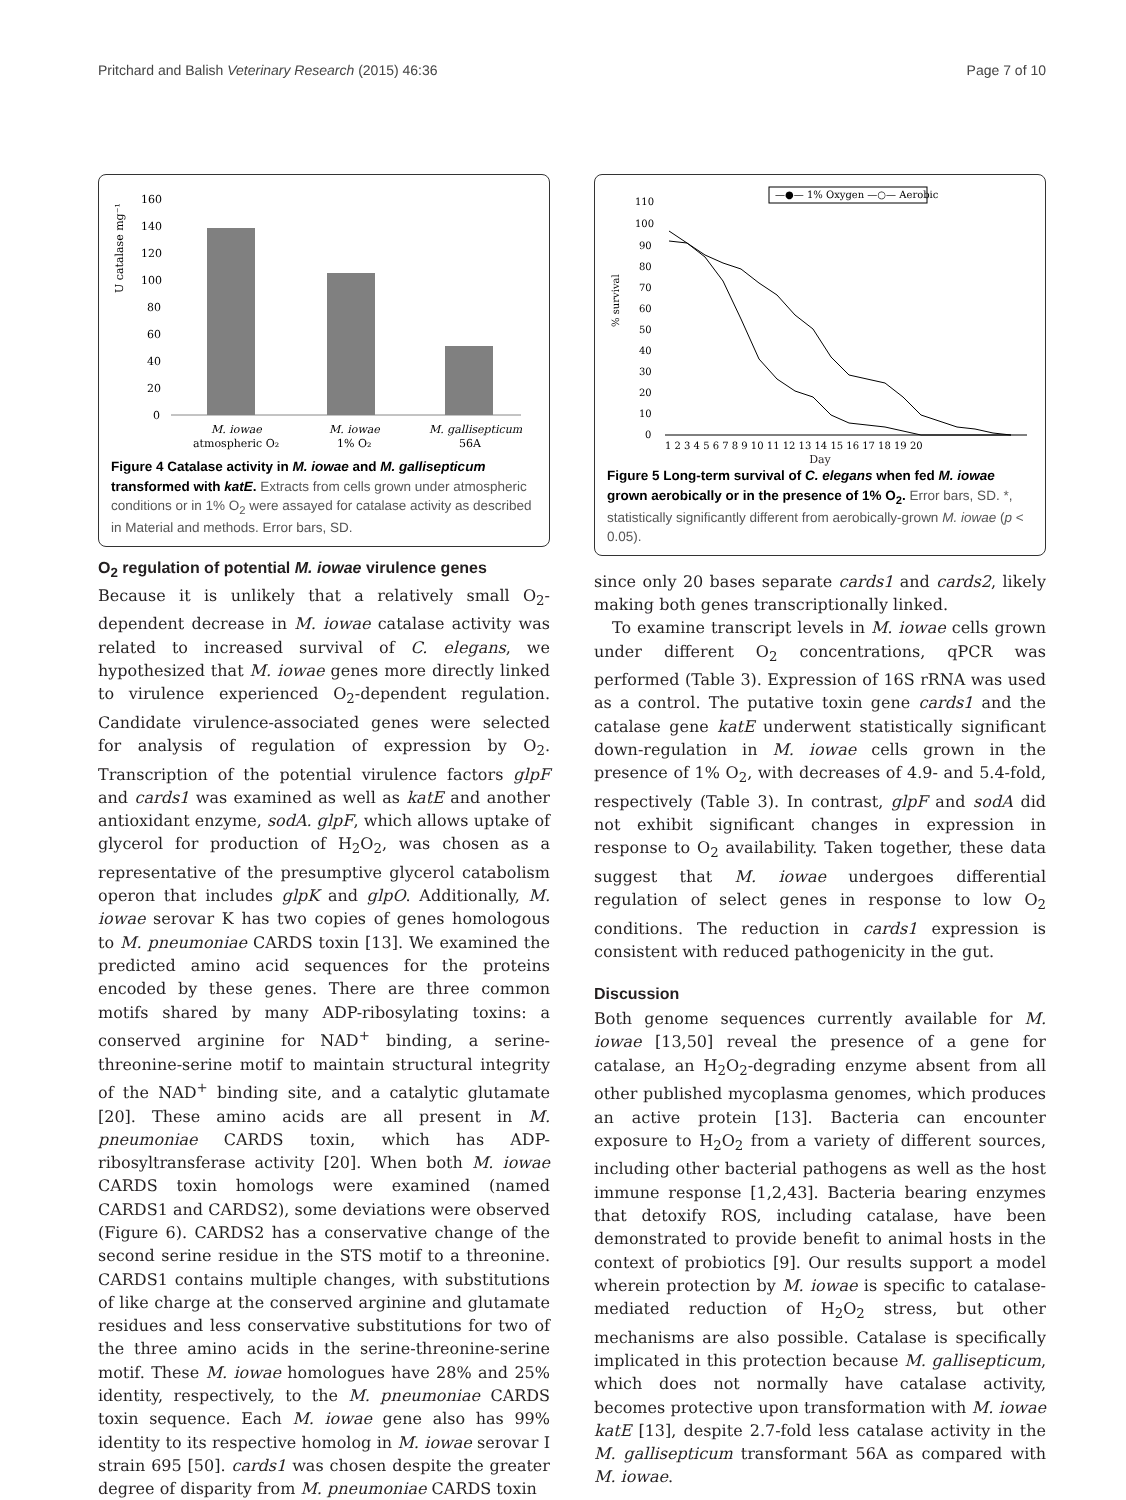Pritchard and Balish Veterinary Research (2015) 46:36 Page 7 of 10
U catalase mg⁻¹
160
140
120
100
80
60
40
20
0
M. iowae
atmospheric O₂
M. iowae
1% O₂
M. gallisepticum
56A
Figure 4 Catalase activity in M. iowae and M. gallisepticum transformed with katE. Extracts from cells grown under atmospheric conditions or in 1% O<sub>2</sub> were assayed for catalase activity as described in Material and methods. Error bars, SD.
O<sub>2</sub> regulation of potential M. iowae virulence genes
Because it is unlikely that a relatively small O<sub>2</sub>-dependent decrease in M. iowae catalase activity was related to increased survival of C. elegans, we hypothesized that M. iowae genes more directly linked to virulence experienced O<sub>2</sub>-dependent regulation. Candidate virulence-associated genes were selected for analysis of regulation of expression by O<sub>2</sub>. Transcription of the potential virulence factors glpF and cards1 was examined as well as katE and another antioxidant enzyme, sodA. glpF, which allows uptake of glycerol for production of H<sub>2</sub>O<sub>2</sub>, was chosen as a representative of the presumptive glycerol catabolism operon that includes glpK and glpO. Additionally, M. iowae serovar K has two copies of genes homologous to M. pneumoniae CARDS toxin [13]. We examined the predicted amino acid sequences for the proteins encoded by these genes. There are three common motifs shared by many ADP-ribosylating toxins: a conserved arginine for NAD<sup>+</sup> binding, a serine-threonine-serine motif to maintain structural integrity of the NAD<sup>+</sup> binding site, and a catalytic glutamate [20]. These amino acids are all present in M. pneumoniae CARDS toxin, which has ADP-ribosyltransferase activity [20]. When both M. iowae CARDS toxin homologs were examined (named CARDS1 and CARDS2), some deviations were observed (Figure 6). CARDS2 has a conservative change of the second serine residue in the STS motif to a threonine. CARDS1 contains multiple changes, with substitutions of like charge at the conserved arginine and glutamate residues and less conservative substitutions for two of the three amino acids in the serine-threonine-serine motif. These M. iowae homologues have 28% and 25% identity, respectively, to the M. pneumoniae CARDS toxin sequence. Each M. iowae gene also has 99% identity to its respective homolog in M. iowae serovar I strain 695 [50]. cards1 was chosen despite the greater degree of disparity from M. pneumoniae CARDS toxin
—●— 1% Oxygen —○— Aerobic
% survival
110
100
90
80
70
60
50
40
30
20
10
0
1 2 3 4 5 6 7 8 9 10 11 12 13 14 15 16 17 18 19 20
Day
Figure 5 Long-term survival of C. elegans when fed M. iowae grown aerobically or in the presence of 1% O<sub>2</sub>. Error bars, SD. *, statistically significantly different from aerobically-grown M. iowae (p < 0.05).
since only 20 bases separate cards1 and cards2, likely making both genes transcriptionally linked.
To examine transcript levels in M. iowae cells grown under different O<sub>2</sub> concentrations, qPCR was performed (Table 3). Expression of 16S rRNA was used as a control. The putative toxin gene cards1 and the catalase gene katE underwent statistically significant down-regulation in M. iowae cells grown in the presence of 1% O<sub>2</sub>, with decreases of 4.9- and 5.4-fold, respectively (Table 3). In contrast, glpF and sodA did not exhibit significant changes in expression in response to O<sub>2</sub> availability. Taken together, these data suggest that M. iowae undergoes differential regulation of select genes in response to low O<sub>2</sub> conditions. The reduction in cards1 expression is consistent with reduced pathogenicity in the gut.
Discussion
Both genome sequences currently available for M. iowae [13,50] reveal the presence of a gene for catalase, an H<sub>2</sub>O<sub>2</sub>-degrading enzyme absent from all other published mycoplasma genomes, which produces an active protein [13]. Bacteria can encounter exposure to H<sub>2</sub>O<sub>2</sub> from a variety of different sources, including other bacterial pathogens as well as the host immune response [1,2,43]. Bacteria bearing enzymes that detoxify ROS, including catalase, have been demonstrated to provide benefit to animal hosts in the context of probiotics [9]. Our results support a model wherein protection by M. iowae is specific to catalase-mediated reduction of H<sub>2</sub>O<sub>2</sub> stress, but other mechanisms are also possible. Catalase is specifically implicated in this protection because M. gallisepticum, which does not normally have catalase activity, becomes protective upon transformation with M. iowae katE [13], despite 2.7-fold less catalase activity in the M. gallisepticum transformant 56A as compared with M. iowae.